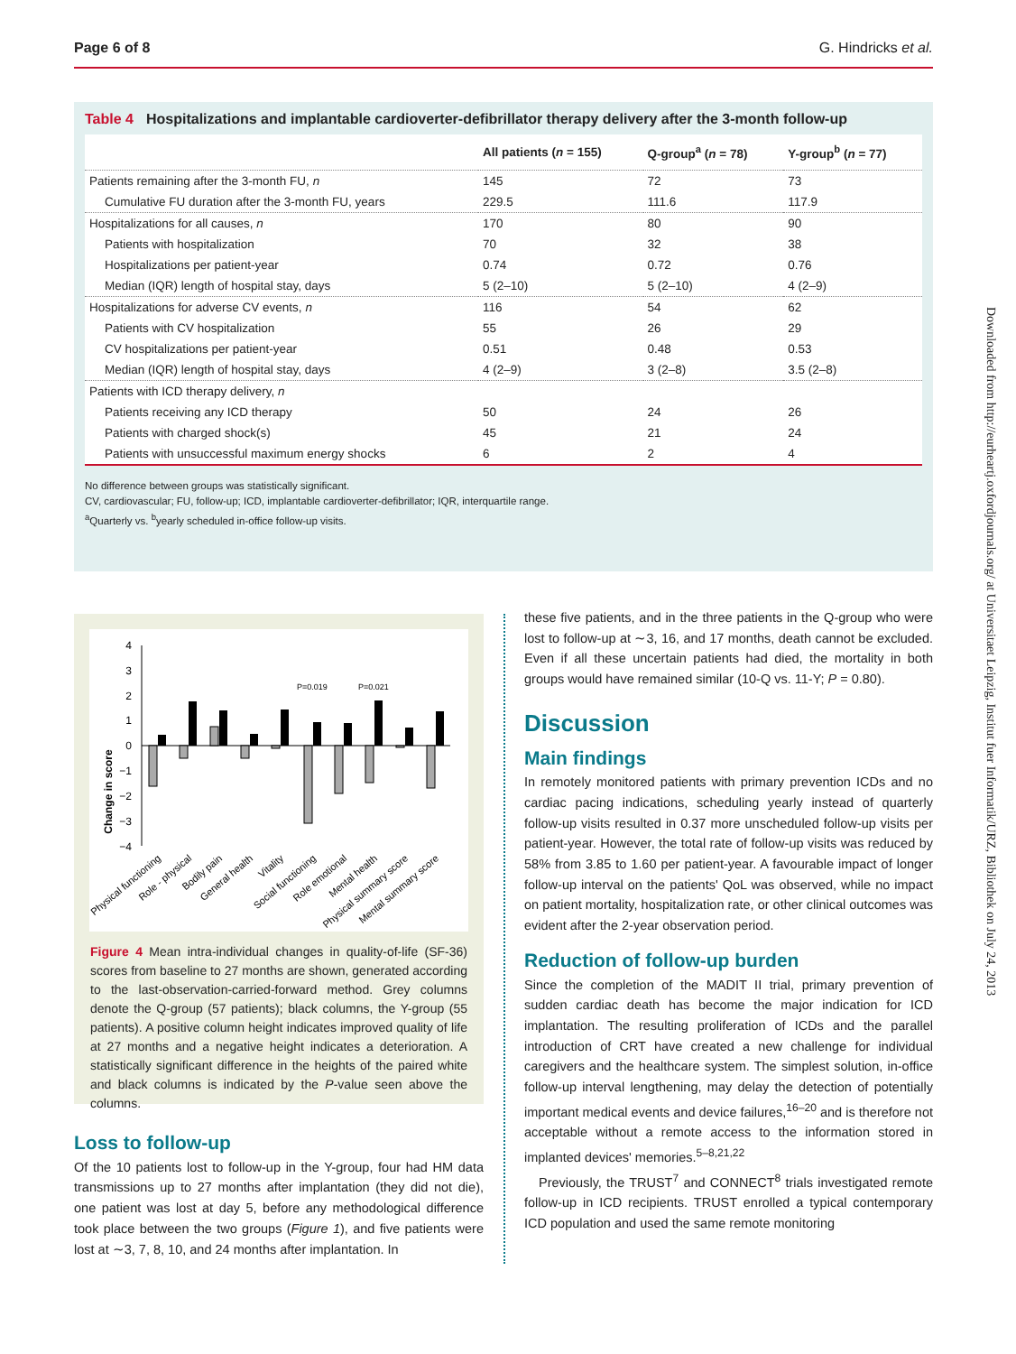Page 6 of 8 G. Hindricks et al.
Table 4 Hospitalizations and implantable cardioverter-defibrillator therapy delivery after the 3-month follow-up
| | All patients ( n = 155) | Q-group<sup>a</sup> ( n = 78) | Y-group<sup>b</sup> ( n = 77) |
| --- | --- | --- | --- |
| Patients remaining after the 3-month FU, n | 145 | 72 | 73 |
| Cumulative FU duration after the 3-month FU, years | 229.5 | 111.6 | 117.9 |
| Hospitalizations for all causes, n | 170 | 80 | 90 |
| Patients with hospitalization | 70 | 32 | 38 |
| Hospitalizations per patient-year | 0.74 | 0.72 | 0.76 |
| Median (IQR) length of hospital stay, days | 5 (2–10) | 5 (2–10) | 4 (2–9) |
| Hospitalizations for adverse CV events, n | 116 | 54 | 62 |
| Patients with CV hospitalization | 55 | 26 | 29 |
| CV hospitalizations per patient-year | 0.51 | 0.48 | 0.53 |
| Median (IQR) length of hospital stay, days | 4 (2–9) | 3 (2–8) | 3.5 (2–8) |
| Patients with ICD therapy delivery, n | | | |
| Patients receiving any ICD therapy | 50 | 24 | 26 |
| Patients with charged shock(s) | 45 | 21 | 24 |
| Patients with unsuccessful maximum energy shocks | 6 | 2 | 4 |
No difference between groups was statistically significant.
CV, cardiovascular; FU, follow-up; ICD, implantable cardioverter-defibrillator; IQR, interquartile range.
<sup>a</sup> Quarterly vs. <sup>b</sup>yearly scheduled in-office follow-up visits.
Change in score
4
3
2
1
0
−1
−2
−3
−4
P=0.019
P=0.021
Physical functioning
Role - physical
Bodily pain
General health
Vitality
Social functioning
Role emotional
Mental health
Physical summary score
Mental summary score
Figure 4 Mean intra-individual changes in quality-of-life (SF-36) scores from baseline to 27 months are shown, generated according to the last-observation-carried-forward method. Grey columns denote the Q-group (57 patients); black columns, the Y-group (55 patients). A positive column height indicates improved quality of life at 27 months and a negative height indicates a deterioration. A statistically significant difference in the heights of the paired white and black columns is indicated by the P-value seen above the columns.
Loss to follow-up
Of the 10 patients lost to follow-up in the Y-group, four had HM data transmissions up to 27 months after implantation (they did not die), one patient was lost at day 5, before any methodological difference took place between the two groups (Figure 1), and five patients were lost at ∼3, 7, 8, 10, and 24 months after implantation. In
these five patients, and in the three patients in the Q-group who were lost to follow-up at ∼3, 16, and 17 months, death cannot be excluded. Even if all these uncertain patients had died, the mortality in both groups would have remained similar (10-Q vs. 11-Y; P = 0.80).
Discussion
Main findings
In remotely monitored patients with primary prevention ICDs and no cardiac pacing indications, scheduling yearly instead of quarterly follow-up visits resulted in 0.37 more unscheduled follow-up visits per patient-year. However, the total rate of follow-up visits was reduced by 58% from 3.85 to 1.60 per patient-year. A favourable impact of longer follow-up interval on the patients' QoL was observed, while no impact on patient mortality, hospitalization rate, or other clinical outcomes was evident after the 2-year observation period.
Reduction of follow-up burden
Since the completion of the MADIT II trial, primary prevention of sudden cardiac death has become the major indication for ICD implantation. The resulting proliferation of ICDs and the parallel introduction of CRT have created a new challenge for individual caregivers and the healthcare system. The simplest solution, in-office follow-up interval lengthening, may delay the detection of potentially important medical events and device failures,<sup>16–20</sup> and is therefore not acceptable without a remote access to the information stored in implanted devices' memories.<sup>5–8,21,22</sup>
Previously, the TRUST<sup>7</sup> and CONNECT<sup>8</sup> trials investigated remote follow-up in ICD recipients. TRUST enrolled a typical contemporary ICD population and used the same remote monitoring
Downloaded from http://eurheartj.oxfordjournals.org/ at Universitaet Leipzig, Institut fuer Informatik/URZ, Bibliothek on July 24, 2013